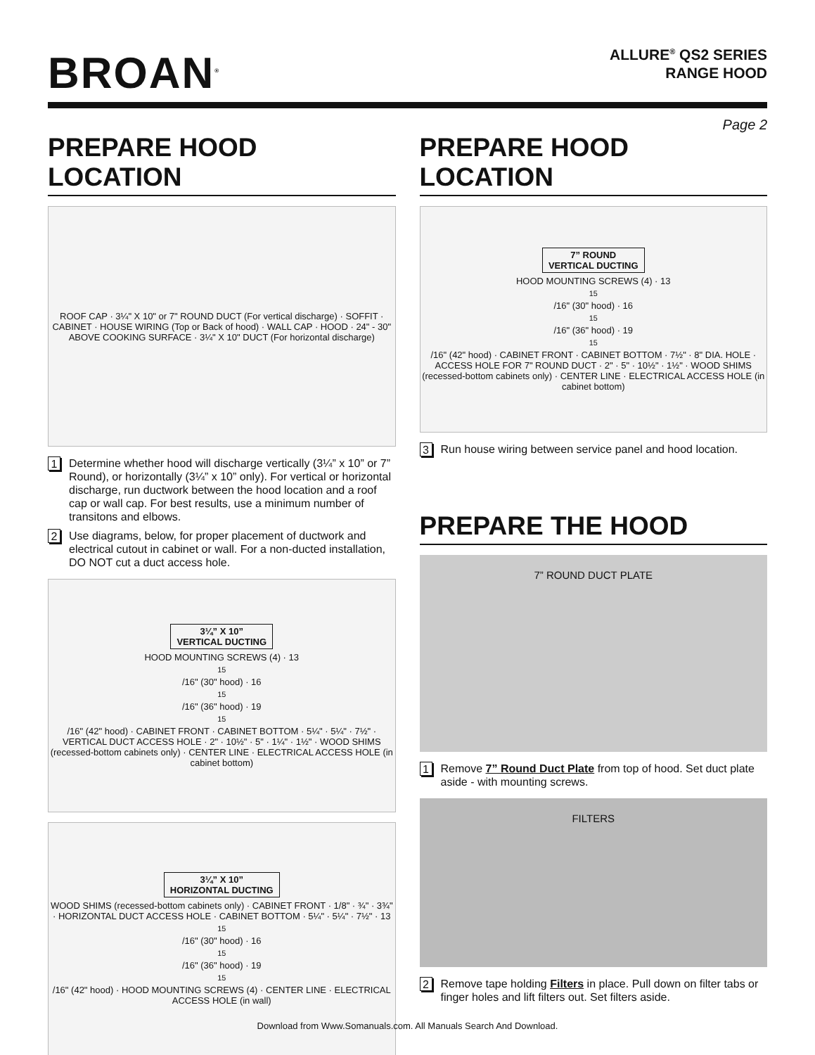BROAN<sup>®</sup>
ALLURE<sup>®</sup> QS2 SERIES
RANGE HOOD
Page 2
PREPARE HOOD LOCATION
ROOF CAP · 3¼" X 10" or 7" ROUND DUCT (For vertical discharge) · SOFFIT · CABINET · HOUSE WIRING (Top or Back of hood) · WALL CAP · HOOD · 24" - 30" ABOVE COOKING SURFACE · 3¼" X 10" DUCT (For horizontal discharge)
1 Determine whether hood will discharge vertically (3¼” x 10” or 7” Round), or horizontally (3¼” x 10” only). For vertical or horizontal discharge, run ductwork between the hood location and a roof cap or wall cap. For best results, use a minimum number of transitons and elbows.
2 Use diagrams, below, for proper placement of ductwork and electrical cutout in cabinet or wall. For a non-ducted installation, DO NOT cut a duct access hole.
3¼” X 10”
VERTICAL DUCTING
HOOD MOUNTING SCREWS (4) · 13<sup>15</sup>/16" (30" hood) · 16<sup>15</sup>/16" (36" hood) · 19<sup>15</sup>/16" (42" hood) · CABINET FRONT · CABINET BOTTOM · 5¼" · 5¼" · 7½" · VERTICAL DUCT ACCESS HOLE · 2" · 10½" · 5" · 1¼" · 1½" · WOOD SHIMS (recessed-bottom cabinets only) · CENTER LINE · ELECTRICAL ACCESS HOLE (in cabinet bottom)
3¼” X 10”
HORIZONTAL DUCTING
WOOD SHIMS (recessed-bottom cabinets only) · CABINET FRONT · 1/8" · ¾" · 3¾" · HORIZONTAL DUCT ACCESS HOLE · CABINET BOTTOM · 5¼" · 5¼" · 7½" · 13<sup>15</sup>/16" (30" hood) · 16<sup>15</sup>/16" (36" hood) · 19<sup>15</sup>/16" (42" hood) · HOOD MOUNTING SCREWS (4) · CENTER LINE · ELECTRICAL ACCESS HOLE (in wall)
PREPARE HOOD LOCATION
7” ROUND
VERTICAL DUCTING
HOOD MOUNTING SCREWS (4) · 13<sup>15</sup>/16" (30" hood) · 16<sup>15</sup>/16" (36" hood) · 19<sup>15</sup>/16" (42" hood) · CABINET FRONT · CABINET BOTTOM · 7½" · 8" DIA. HOLE · ACCESS HOLE FOR 7" ROUND DUCT · 2" · 5" · 10½" · 1½" · WOOD SHIMS (recessed-bottom cabinets only) · CENTER LINE · ELECTRICAL ACCESS HOLE (in cabinet bottom)
3 Run house wiring between service panel and hood location.
PREPARE THE HOOD
7” ROUND DUCT PLATE
1 Remove 7” Round Duct Plate from top of hood. Set duct plate aside - with mounting screws.
FILTERS
2 Remove tape holding Filters in place. Pull down on filter tabs or finger holes and lift filters out. Set filters aside.
Download from Www.Somanuals.com. All Manuals Search And Download.